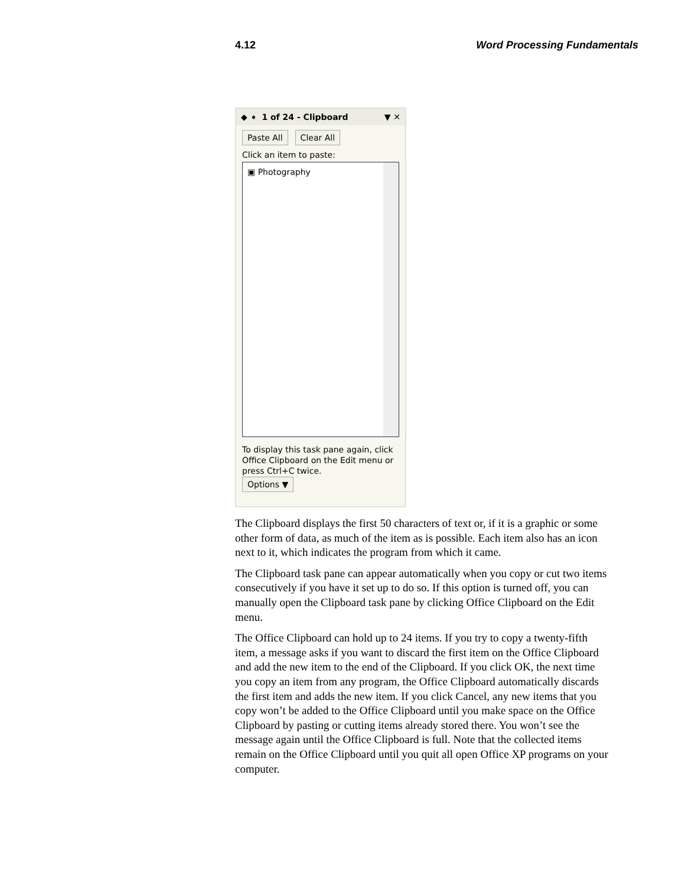4.12 Word Processing Fundamentals
◆ ➧ 1 of 24 - Clipboard ▼ ✕
Paste All Clear All
Click an item to paste:
▣ Photography
To display this task pane again, click Office Clipboard on the Edit menu or press Ctrl+C twice.
Options ▼
The Clipboard displays the first 50 characters of text or, if it is a graphic or some other form of data, as much of the item as is possible. Each item also has an icon next to it, which indicates the program from which it came.
The Clipboard task pane can appear automatically when you copy or cut two items consecutively if you have it set up to do so. If this option is turned off, you can manually open the Clipboard task pane by clicking Office Clipboard on the Edit menu.
The Office Clipboard can hold up to 24 items. If you try to copy a twenty-fifth item, a message asks if you want to discard the first item on the Office Clipboard and add the new item to the end of the Clipboard. If you click OK, the next time you copy an item from any program, the Office Clipboard automatically discards the first item and adds the new item. If you click Cancel, any new items that you copy won’t be added to the Office Clipboard until you make space on the Office Clipboard by pasting or cutting items already stored there. You won’t see the message again until the Office Clipboard is full. Note that the collected items remain on the Office Clipboard until you quit all open Office XP programs on your computer.